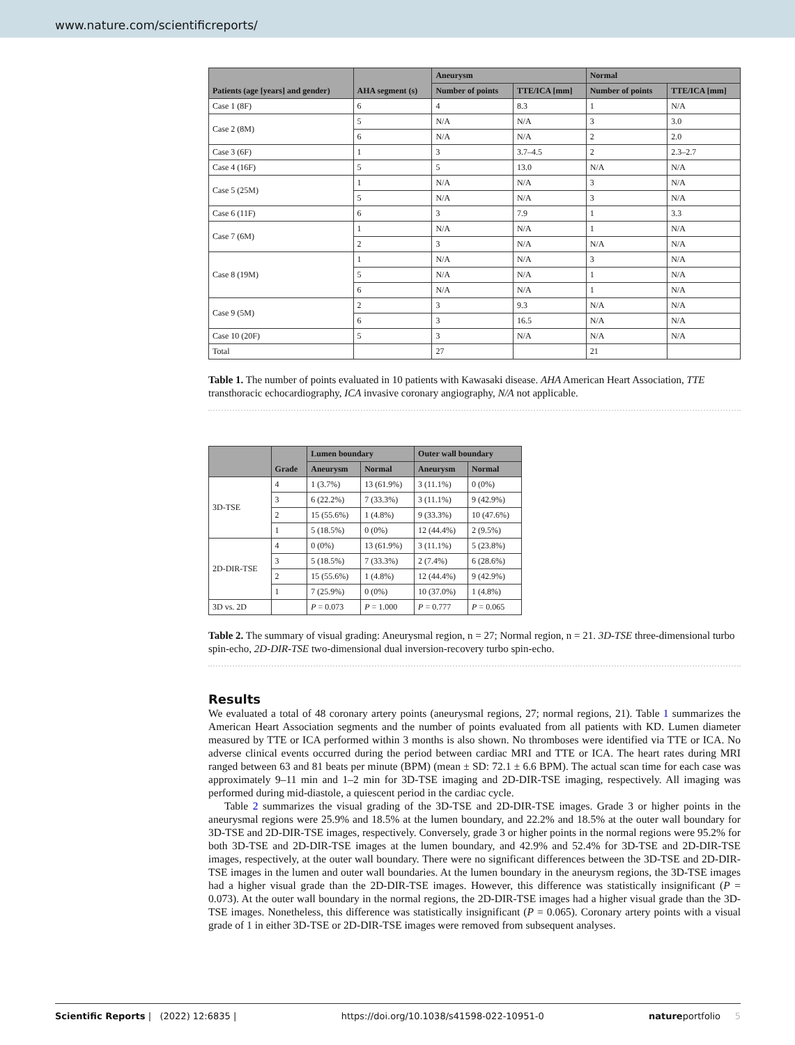www.nature.com/scientificreports/
| Patients (age [years] and gender) | AHA segment (s) | Aneurysm | | Normal | |
| --- | --- | --- | --- | --- | --- |
| | | Number of points | TTE/ICA [mm] | Number of points | TTE/ICA [mm] |
| Case 1 (8F) | 6 | 4 | 8.3 | 1 | N/A |
| Case 2 (8M) | 5 | N/A | N/A | 3 | 3.0 |
| | 6 | N/A | N/A | 2 | 2.0 |
| Case 3 (6F) | 1 | 3 | 3.7–4.5 | 2 | 2.3–2.7 |
| Case 4 (16F) | 5 | 5 | 13.0 | N/A | N/A |
| Case 5 (25M) | 1 | N/A | N/A | 3 | N/A |
| | 5 | N/A | N/A | 3 | N/A |
| Case 6 (11F) | 6 | 3 | 7.9 | 1 | 3.3 |
| Case 7 (6M) | 1 | N/A | N/A | 1 | N/A |
| | 2 | 3 | N/A | N/A | N/A |
| Case 8 (19M) | 1 | N/A | N/A | 3 | N/A |
| | 5 | N/A | N/A | 1 | N/A |
| | 6 | N/A | N/A | 1 | N/A |
| Case 9 (5M) | 2 | 3 | 9.3 | N/A | N/A |
| | 6 | 3 | 16.5 | N/A | N/A |
| Case 10 (20F) | 5 | 3 | N/A | N/A | N/A |
| Total | | 27 | | 21 | |
Table 1. The number of points evaluated in 10 patients with Kawasaki disease. AHA American Heart Association, TTE transthoracic echocardiography, ICA invasive coronary angiography, N/A not applicable.
| | Grade | Lumen boundary | | Outer wall boundary | |
| --- | --- | --- | --- | --- | --- |
| | | Aneurysm | Normal | Aneurysm | Normal |
| 3D-TSE | 4 | 1 (3.7%) | 13 (61.9%) | 3 (11.1%) | 0 (0%) |
| | 3 | 6 (22.2%) | 7 (33.3%) | 3 (11.1%) | 9 (42.9%) |
| | 2 | 15 (55.6%) | 1 (4.8%) | 9 (33.3%) | 10 (47.6%) |
| | 1 | 5 (18.5%) | 0 (0%) | 12 (44.4%) | 2 (9.5%) |
| 2D-DIR-TSE | 4 | 0 (0%) | 13 (61.9%) | 3 (11.1%) | 5 (23.8%) |
| | 3 | 5 (18.5%) | 7 (33.3%) | 2 (7.4%) | 6 (28.6%) |
| | 2 | 15 (55.6%) | 1 (4.8%) | 12 (44.4%) | 9 (42.9%) |
| | 1 | 7 (25.9%) | 0 (0%) | 10 (37.0%) | 1 (4.8%) |
| 3D vs. 2D | | P = 0.073 | P = 1.000 | P = 0.777 | P = 0.065 |
Table 2. The summary of visual grading: Aneurysmal region, n = 27; Normal region, n = 21. 3D-TSE three-dimensional turbo spin-echo, 2D-DIR-TSE two-dimensional dual inversion-recovery turbo spin-echo.
Results
We evaluated a total of 48 coronary artery points (aneurysmal regions, 27; normal regions, 21). Table 1 summarizes the American Heart Association segments and the number of points evaluated from all patients with KD. Lumen diameter measured by TTE or ICA performed within 3 months is also shown. No thromboses were identified via TTE or ICA. No adverse clinical events occurred during the period between cardiac MRI and TTE or ICA. The heart rates during MRI ranged between 63 and 81 beats per minute (BPM) (mean ± SD: 72.1 ± 6.6 BPM). The actual scan time for each case was approximately 9–11 min and 1–2 min for 3D-TSE imaging and 2D-DIR-TSE imaging, respectively. All imaging was performed during mid-diastole, a quiescent period in the cardiac cycle.
Table 2 summarizes the visual grading of the 3D-TSE and 2D-DIR-TSE images. Grade 3 or higher points in the aneurysmal regions were 25.9% and 18.5% at the lumen boundary, and 22.2% and 18.5% at the outer wall boundary for 3D-TSE and 2D-DIR-TSE images, respectively. Conversely, grade 3 or higher points in the normal regions were 95.2% for both 3D-TSE and 2D-DIR-TSE images at the lumen boundary, and 42.9% and 52.4% for 3D-TSE and 2D-DIR-TSE images, respectively, at the outer wall boundary. There were no significant differences between the 3D-TSE and 2D-DIR-TSE images in the lumen and outer wall boundaries. At the lumen boundary in the aneurysm regions, the 3D-TSE images had a higher visual grade than the 2D-DIR-TSE images. However, this difference was statistically insignificant (P = 0.073). At the outer wall boundary in the normal regions, the 2D-DIR-TSE images had a higher visual grade than the 3D-TSE images. Nonetheless, this difference was statistically insignificant (P = 0.065). Coronary artery points with a visual grade of 1 in either 3D-TSE or 2D-DIR-TSE images were removed from subsequent analyses.
Scientific Reports | (2022) 12:6835 | https://doi.org/10.1038/s41598-022-10951-0 natureportfolio 5